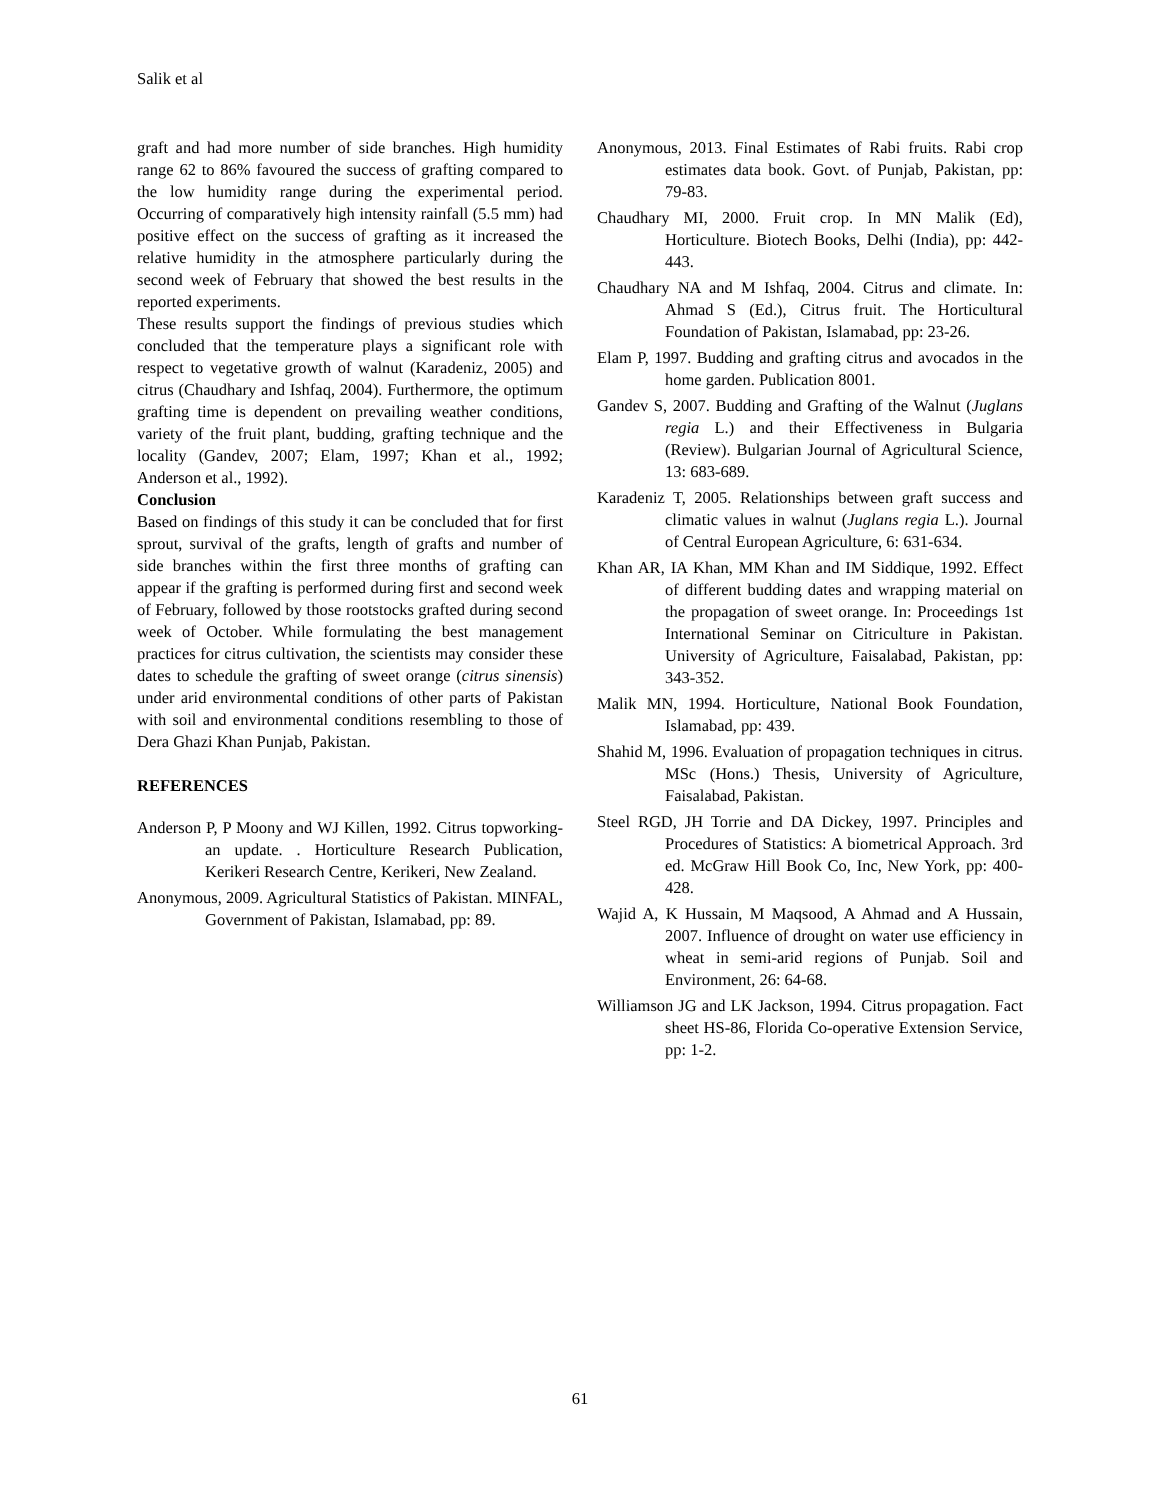Salik et al
graft and had more number of side branches. High humidity range 62 to 86% favoured the success of grafting compared to the low humidity range during the experimental period. Occurring of comparatively high intensity rainfall (5.5 mm) had positive effect on the success of grafting as it increased the relative humidity in the atmosphere particularly during the second week of February that showed the best results in the reported experiments.
These results support the findings of previous studies which concluded that the temperature plays a significant role with respect to vegetative growth of walnut (Karadeniz, 2005) and citrus (Chaudhary and Ishfaq, 2004). Furthermore, the optimum grafting time is dependent on prevailing weather conditions, variety of the fruit plant, budding, grafting technique and the locality (Gandev, 2007; Elam, 1997; Khan et al., 1992; Anderson et al., 1992).
Conclusion
Based on findings of this study it can be concluded that for first sprout, survival of the grafts, length of grafts and number of side branches within the first three months of grafting can appear if the grafting is performed during first and second week of February, followed by those rootstocks grafted during second week of October. While formulating the best management practices for citrus cultivation, the scientists may consider these dates to schedule the grafting of sweet orange (citrus sinensis) under arid environmental conditions of other parts of Pakistan with soil and environmental conditions resembling to those of Dera Ghazi Khan Punjab, Pakistan.
REFERENCES
Anderson P, P Moony and WJ Killen, 1992. Citrus topworking- an update. . Horticulture Research Publication, Kerikeri Research Centre, Kerikeri, New Zealand.
Anonymous, 2009. Agricultural Statistics of Pakistan. MINFAL, Government of Pakistan, Islamabad, pp: 89.
Anonymous, 2013. Final Estimates of Rabi fruits. Rabi crop estimates data book. Govt. of Punjab, Pakistan, pp: 79-83.
Chaudhary MI, 2000. Fruit crop. In MN Malik (Ed), Horticulture. Biotech Books, Delhi (India), pp: 442-443.
Chaudhary NA and M Ishfaq, 2004. Citrus and climate. In: Ahmad S (Ed.), Citrus fruit. The Horticultural Foundation of Pakistan, Islamabad, pp: 23-26.
Elam P, 1997. Budding and grafting citrus and avocados in the home garden. Publication 8001.
Gandev S, 2007. Budding and Grafting of the Walnut (Juglans regia L.) and their Effectiveness in Bulgaria (Review). Bulgarian Journal of Agricultural Science, 13: 683-689.
Karadeniz T, 2005. Relationships between graft success and climatic values in walnut (Juglans regia L.). Journal of Central European Agriculture, 6: 631-634.
Khan AR, IA Khan, MM Khan and IM Siddique, 1992. Effect of different budding dates and wrapping material on the propagation of sweet orange. In: Proceedings 1st International Seminar on Citriculture in Pakistan. University of Agriculture, Faisalabad, Pakistan, pp: 343-352.
Malik MN, 1994. Horticulture, National Book Foundation, Islamabad, pp: 439.
Shahid M, 1996. Evaluation of propagation techniques in citrus. MSc (Hons.) Thesis, University of Agriculture, Faisalabad, Pakistan.
Steel RGD, JH Torrie and DA Dickey, 1997. Principles and Procedures of Statistics: A biometrical Approach. 3rd ed. McGraw Hill Book Co, Inc, New York, pp: 400-428.
Wajid A, K Hussain, M Maqsood, A Ahmad and A Hussain, 2007. Influence of drought on water use efficiency in wheat in semi-arid regions of Punjab. Soil and Environment, 26: 64-68.
Williamson JG and LK Jackson, 1994. Citrus propagation. Fact sheet HS-86, Florida Co-operative Extension Service, pp: 1-2.
61